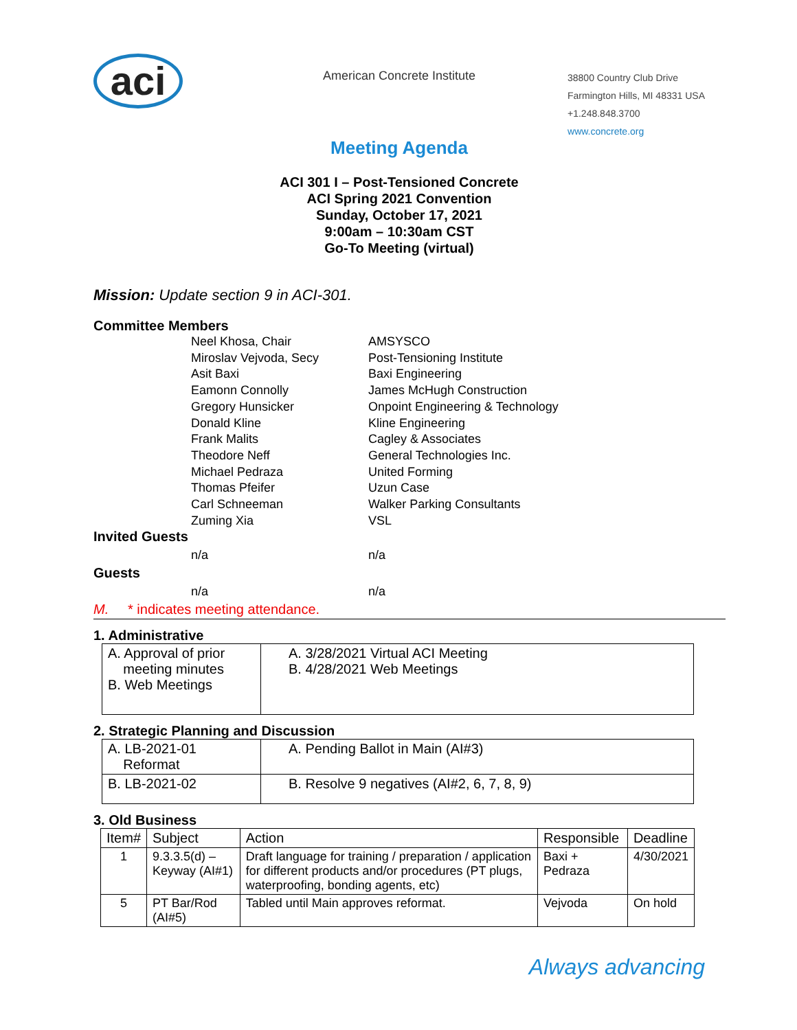aci
American Concrete Institute
38800 Country Club Drive
Farmington Hills, MI 48331 USA
+1.248.848.3700
www.concrete.org
Meeting Agenda
ACI 301 I – Post-Tensioned Concrete
ACI Spring 2021 Convention
Sunday, October 17, 2021
9:00am – 10:30am CST
Go-To Meeting (virtual)
Mission: Update section 9 in ACI-301.
Committee Members
Neel Khosa, Chair
AMSYSCO
Miroslav Vejvoda, Secy
Post-Tensioning Institute
Asit Baxi
Baxi Engineering
Eamonn Connolly
James McHugh Construction
Gregory Hunsicker
Onpoint Engineering & Technology
Donald Kline
Kline Engineering
Frank Malits
Cagley & Associates
Theodore Neff
General Technologies Inc.
Michael Pedraza
United Forming
Thomas Pfeifer
Uzun Case
Carl Schneeman
Walker Parking Consultants
Zuming Xia
VSL
Invited Guests
n/a
n/a
Guests
n/a
n/a
M. * indicates meeting attendance.
1. Administrative
| A. Approval of prior meeting minutes B. Web Meetings | A. 3/28/2021 Virtual ACI Meeting B. 4/28/2021 Web Meetings |
2. Strategic Planning and Discussion
| A. LB-2021-01 Reformat | A. Pending Ballot in Main (AI#3) |
| B. LB-2021-02 | B. Resolve 9 negatives (AI#2, 6, 7, 8, 9) |
3. Old Business
| Item# | Subject | Action | Responsible | Deadline |
| --- | --- | --- | --- | --- |
| 1 | 9.3.3.5(d) – Keyway (AI#1) | Draft language for training / preparation / application for different products and/or procedures (PT plugs, waterproofing, bonding agents, etc) | Baxi + Pedraza | 4/30/2021 |
| 5 | PT Bar/Rod (AI#5) | Tabled until Main approves reformat. | Vejvoda | On hold |
Always advancing